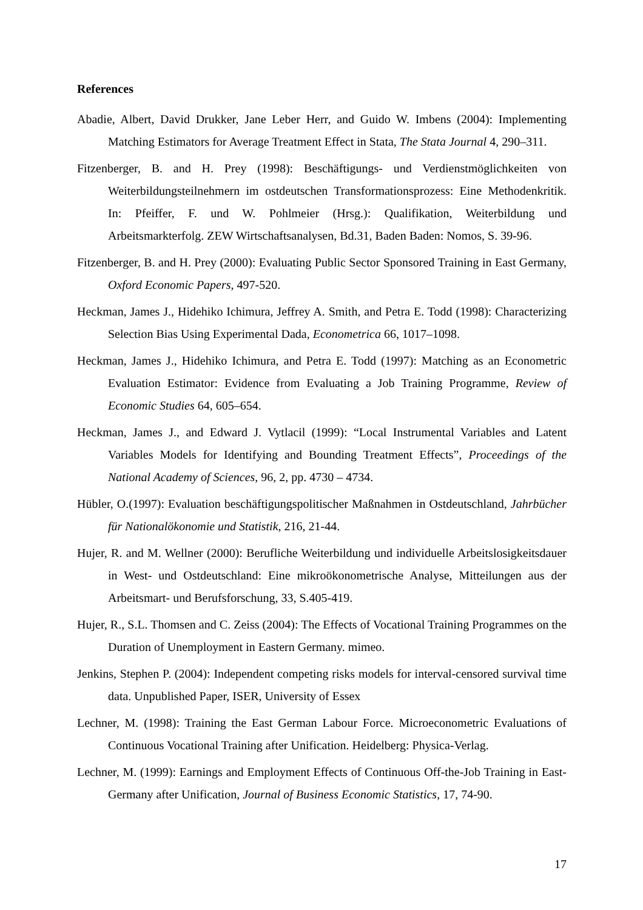References
Abadie, Albert, David Drukker, Jane Leber Herr, and Guido W. Imbens (2004): Implementing Matching Estimators for Average Treatment Effect in Stata, The Stata Journal 4, 290–311.
Fitzenberger, B. and H. Prey (1998): Beschäftigungs- und Verdienstmöglichkeiten von Weiterbildungsteilnehmern im ostdeutschen Transformationsprozess: Eine Methodenkritik. In: Pfeiffer, F. und W. Pohlmeier (Hrsg.): Qualifikation, Weiterbildung und Arbeitsmarkterfolg. ZEW Wirtschaftsanalysen, Bd.31, Baden Baden: Nomos, S. 39-96.
Fitzenberger, B. and H. Prey (2000): Evaluating Public Sector Sponsored Training in East Germany, Oxford Economic Papers, 497-520.
Heckman, James J., Hidehiko Ichimura, Jeffrey A. Smith, and Petra E. Todd (1998): Characterizing Selection Bias Using Experimental Dada, Econometrica 66, 1017–1098.
Heckman, James J., Hidehiko Ichimura, and Petra E. Todd (1997): Matching as an Econometric Evaluation Estimator: Evidence from Evaluating a Job Training Programme, Review of Economic Studies 64, 605–654.
Heckman, James J., and Edward J. Vytlacil (1999): “Local Instrumental Variables and Latent Variables Models for Identifying and Bounding Treatment Effects”, Proceedings of the National Academy of Sciences, 96, 2, pp. 4730 – 4734.
Hübler, O.(1997): Evaluation beschäftigungspolitischer Maßnahmen in Ostdeutschland, Jahrbücher für Nationalökonomie und Statistik, 216, 21-44.
Hujer, R. and M. Wellner (2000): Berufliche Weiterbildung und individuelle Arbeitslosig­keitsdauer in West- und Ostdeutschland: Eine mikroökonometrische Analyse, Mitteilungen aus der Arbeitsmart- und Berufsforschung, 33, S.405-419.
Hujer, R., S.L. Thomsen and C. Zeiss (2004): The Effects of Vocational Training Pro­grammes on the Duration of Unemployment in Eastern Germany. mimeo.
Jenkins, Stephen P. (2004): Independent competing risks models for interval-censored survival time data. Unpublished Paper, ISER, University of Essex
Lechner, M. (1998): Training the East German Labour Force. Microeconometric Evaluations of Continuous Vocational Training after Unification. Heidelberg: Physica-Verlag.
Lechner, M. (1999): Earnings and Employment Effects of Continuous Off-the-Job Training in East-Germany after Unification, Journal of Business Economic Statistics, 17, 74-90.
17